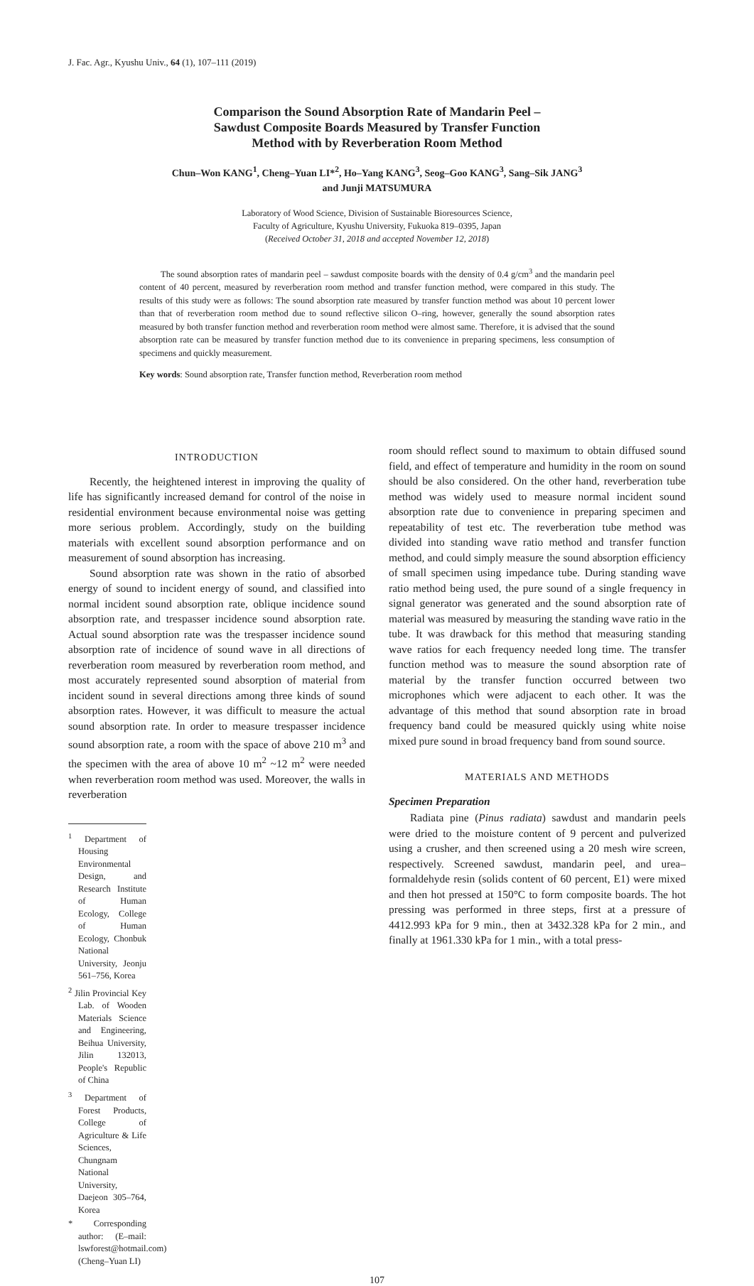J. Fac. Agr., Kyushu Univ., 64 (1), 107–111 (2019)
Comparison the Sound Absorption Rate of Mandarin Peel –
Sawdust Composite Boards Measured by Transfer Function
Method with by Reverberation Room Method
Chun–Won KANG<sup>1</sup>, Cheng–Yuan LI*<sup>2</sup>, Ho–Yang KANG<sup>3</sup>, Seog–Goo KANG<sup>3</sup>, Sang–Sik JANG<sup>3</sup>
and Junji MATSUMURA
Laboratory of Wood Science, Division of Sustainable Bioresources Science,
Faculty of Agriculture, Kyushu University, Fukuoka 819–0395, Japan
(Received October 31, 2018 and accepted November 12, 2018)
The sound absorption rates of mandarin peel – sawdust composite boards with the density of 0.4 g/cm<sup>3</sup> and the mandarin peel content of 40 percent, measured by reverberation room method and transfer function method, were compared in this study. The results of this study were as follows: The sound absorption rate measured by transfer function method was about 10 percent lower than that of reverberation room method due to sound reflective silicon O–ring, however, generally the sound absorption rates measured by both transfer function method and reverberation room method were almost same. Therefore, it is advised that the sound absorption rate can be measured by transfer function method due to its convenience in preparing specimens, less consumption of specimens and quickly measurement.
Key words: Sound absorption rate, Transfer function method, Reverberation room method
INTRODUCTION
Recently, the heightened interest in improving the quality of life has significantly increased demand for control of the noise in residential environment because environmental noise was getting more serious problem. Accordingly, study on the building materials with excellent sound absorption performance and on measurement of sound absorption has increasing.
Sound absorption rate was shown in the ratio of absorbed energy of sound to incident energy of sound, and classified into normal incident sound absorption rate, oblique incidence sound absorption rate, and trespasser incidence sound absorption rate. Actual sound absorption rate was the trespasser incidence sound absorption rate of incidence of sound wave in all directions of reverberation room measured by reverberation room method, and most accurately represented sound absorption of material from incident sound in several directions among three kinds of sound absorption rates. However, it was difficult to measure the actual sound absorption rate. In order to measure trespasser incidence sound absorption rate, a room with the space of above 210 m<sup>3</sup> and the specimen with the area of above 10 m<sup>2</sup> ~12 m<sup>2</sup> were needed when reverberation room method was used. Moreover, the walls in reverberation
<sup>1</sup> Department of Housing Environmental Design, and Research Institute of Human Ecology, College of Human Ecology, Chonbuk National University, Jeonju 561–756, Korea
<sup>2</sup> Jilin Provincial Key Lab. of Wooden Materials Science and Engineering, Beihua University, Jilin 132013, People's Republic of China
<sup>3</sup> Department of Forest Products, College of Agriculture & Life Sciences, Chungnam National University, Daejeon 305–764, Korea
* Corresponding author: (E–mail: lswforest@hotmail.com) (Cheng–Yuan LI)
room should reflect sound to maximum to obtain diffused sound field, and effect of temperature and humidity in the room on sound should be also considered. On the other hand, reverberation tube method was widely used to measure normal incident sound absorption rate due to convenience in preparing specimen and repeatability of test etc. The reverberation tube method was divided into standing wave ratio method and transfer function method, and could simply measure the sound absorption efficiency of small specimen using impedance tube. During standing wave ratio method being used, the pure sound of a single frequency in signal generator was generated and the sound absorption rate of material was measured by measuring the standing wave ratio in the tube. It was drawback for this method that measuring standing wave ratios for each frequency needed long time. The transfer function method was to measure the sound absorption rate of material by the transfer function occurred between two microphones which were adjacent to each other. It was the advantage of this method that sound absorption rate in broad frequency band could be measured quickly using white noise mixed pure sound in broad frequency band from sound source.
MATERIALS AND METHODS
Specimen Preparation
Radiata pine (Pinus radiata) sawdust and mandarin peels were dried to the moisture content of 9 percent and pulverized using a crusher, and then screened using a 20 mesh wire screen, respectively. Screened sawdust, mandarin peel, and urea–formaldehyde resin (solids content of 60 percent, E1) were mixed and then hot pressed at 150°C to form composite boards. The hot pressing was performed in three steps, first at a pressure of 4412.993 kPa for 9 min., then at 3432.328 kPa for 2 min., and finally at 1961.330 kPa for 1 min., with a total press-
107